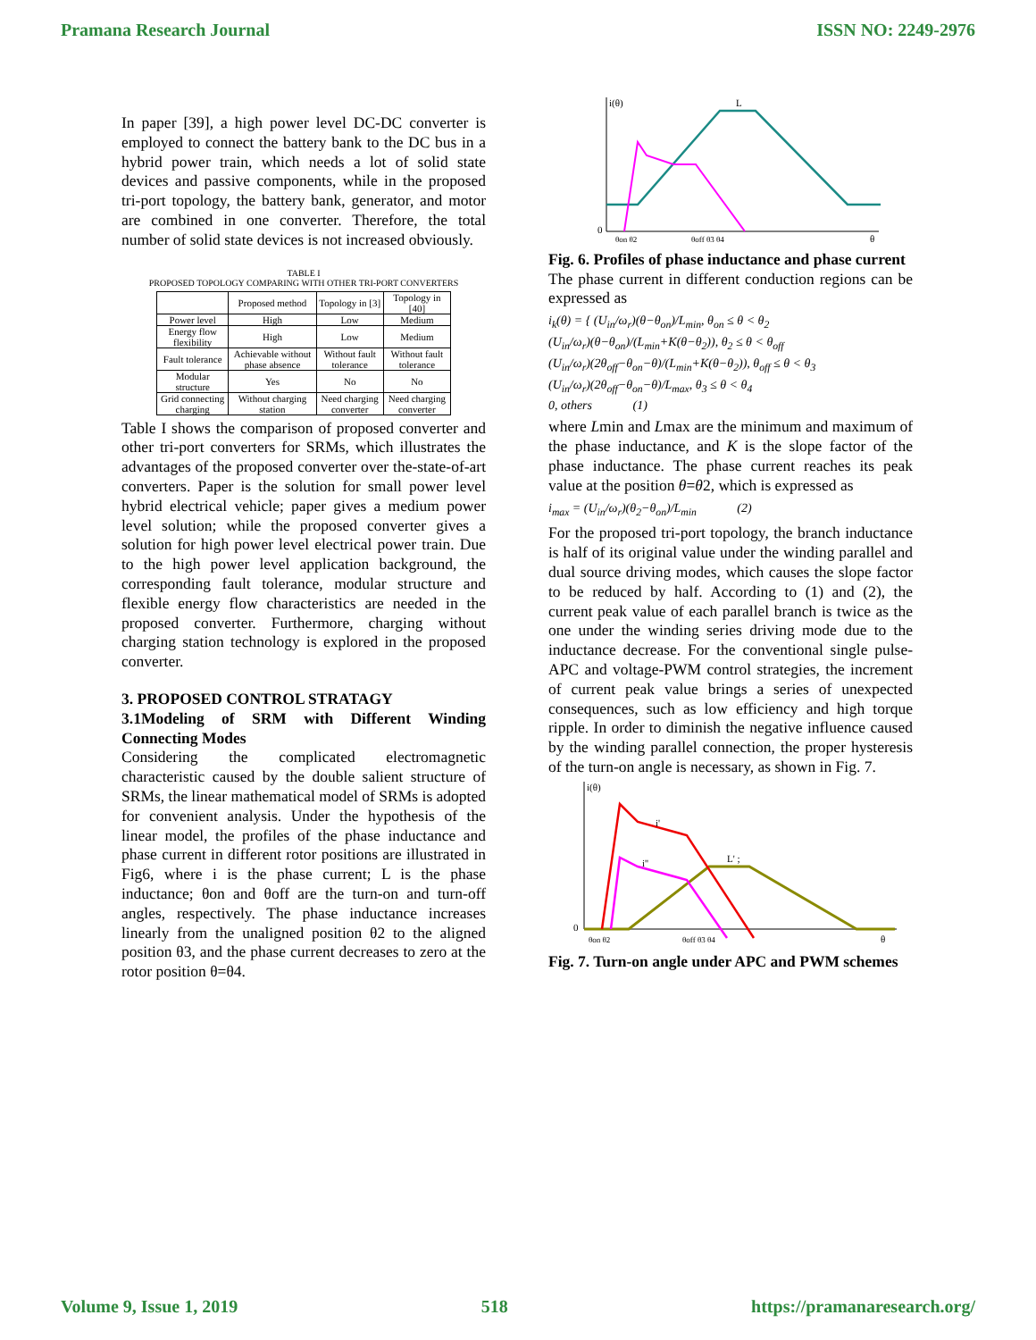Pramana Research Journal ISSN NO: 2249-2976
In paper [39], a high power level DC-DC converter is employed to connect the battery bank to the DC bus in a hybrid power train, which needs a lot of solid state devices and passive components, while in the proposed tri-port topology, the battery bank, generator, and motor are combined in one converter. Therefore, the total number of solid state devices is not increased obviously.
TABLE I
PROPOSED TOPOLOGY COMPARING WITH OTHER TRI-PORT CONVERTERS
| | Proposed method | Topology in [3] | Topology in [40] |
| --- | --- | --- | --- |
| Power level | High | Low | Medium |
| Energy flow flexibility | High | Low | Medium |
| Fault tolerance | Achievable without phase absence | Without fault tolerance | Without fault tolerance |
| Modular structure | Yes | No | No |
| Grid connecting charging | Without charging station | Need charging converter | Need charging converter |
Table I shows the comparison of proposed converter and other tri-port converters for SRMs, which illustrates the advantages of the proposed converter over the-state-of-art converters. Paper is the solution for small power level hybrid electrical vehicle; paper gives a medium power level solution; while the proposed converter gives a solution for high power level electrical power train. Due to the high power level application background, the corresponding fault tolerance, modular structure and flexible energy flow characteristics are needed in the proposed converter. Furthermore, charging without charging station technology is explored in the proposed converter.
3. PROPOSED CONTROL STRATAGY
3.1Modeling of SRM with Different Winding Connecting Modes
Considering the complicated electromagnetic characteristic caused by the double salient structure of SRMs, the linear mathematical model of SRMs is adopted for convenient analysis. Under the hypothesis of the linear model, the profiles of the phase inductance and phase current in different rotor positions are illustrated in Fig6, where i is the phase current; L is the phase inductance; θon and θoff are the turn-on and turn-off angles, respectively. The phase inductance increases linearly from the unaligned position θ2 to the aligned position θ3, and the phase current decreases to zero at the rotor position θ=θ4.
i(θ)
L
0
θ
θon θ2
θoff θ3 θ4
Fig. 6. Profiles of phase inductance and phase current
The phase current in different conduction regions can be expressed as
i<sub>k</sub>(θ) = { (U<sub>in</sub>/ω<sub>r</sub>)(θ−θ<sub>on</sub>)/L<sub>min</sub>, θ<sub>on</sub> ≤ θ < θ<sub>2</sub>
(U<sub>in</sub>/ω<sub>r</sub>)(θ−θ<sub>on</sub>)/(L<sub>min</sub>+K(θ−θ<sub>2</sub>)), θ<sub>2</sub> ≤ θ < θ<sub>off</sub>
(U<sub>in</sub>/ω<sub>r</sub>)(2θ<sub>off</sub>−θ<sub>on</sub>−θ)/(L<sub>min</sub>+K(θ−θ<sub>2</sub>)), θ<sub>off</sub> ≤ θ < θ<sub>3</sub>
(U<sub>in</sub>/ω<sub>r</sub>)(2θ<sub>off</sub>−θ<sub>on</sub>−θ)/L<sub>max</sub>, θ<sub>3</sub> ≤ θ < θ<sub>4</sub>
0, others (1)
where Lmin and Lmax are the minimum and maximum of the phase inductance, and K is the slope factor of the phase inductance. The phase current reaches its peak value at the position θ=θ2, which is expressed as
i<sub>max</sub> = (U<sub>in</sub>/ω<sub>r</sub>)(θ<sub>2</sub>−θ<sub>on</sub>)/L<sub>min</sub> (2)
For the proposed tri-port topology, the branch inductance is half of its original value under the winding parallel and dual source driving modes, which causes the slope factor to be reduced by half. According to (1) and (2), the current peak value of each parallel branch is twice as the one under the winding series driving mode due to the inductance decrease. For the conventional single pulse-APC and voltage-PWM control strategies, the increment of current peak value brings a series of unexpected consequences, such as low efficiency and high torque ripple. In order to diminish the negative influence caused by the winding parallel connection, the proper hysteresis of the turn-on angle is necessary, as shown in Fig. 7.
i(θ)
i'
i''
L' ;
0
θon θ2
θoff θ3 θ4
θ
Fig. 7. Turn-on angle under APC and PWM schemes
Volume 9, Issue 1, 2019 518 https://pramanaresearch.org/